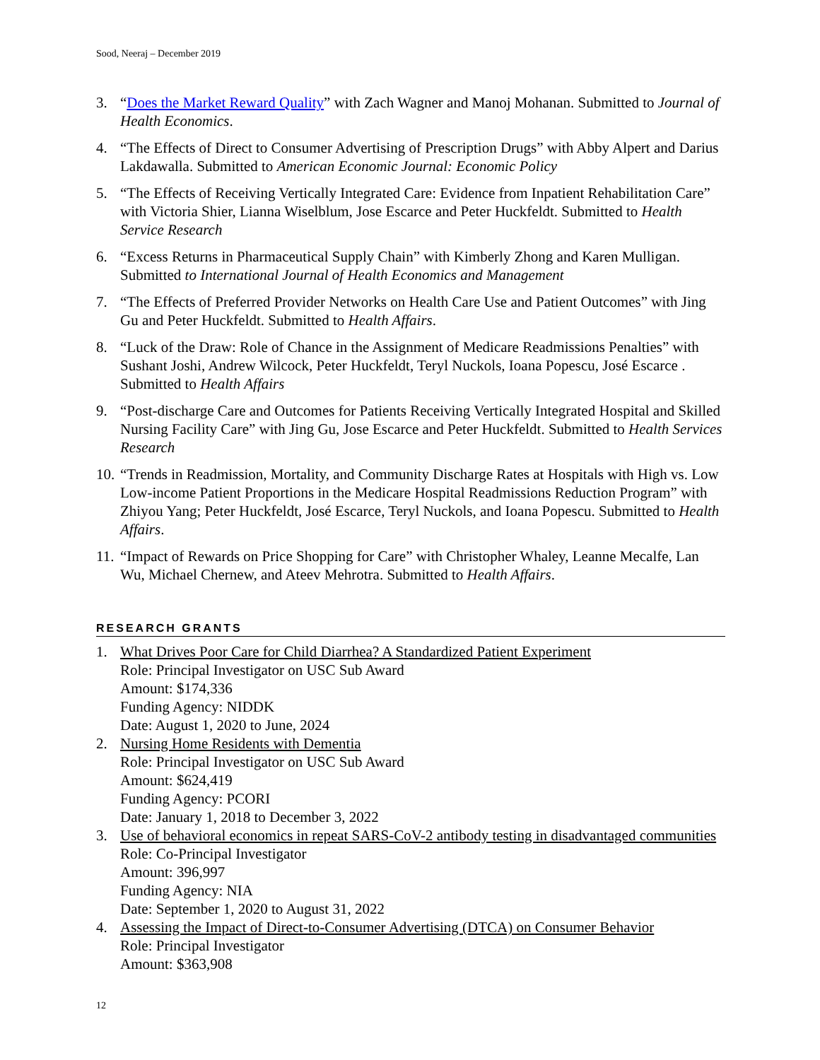Sood, Neeraj – December 2019
3. “Does the Market Reward Quality” with Zach Wagner and Manoj Mohanan. Submitted to Journal of Health Economics.
4. “The Effects of Direct to Consumer Advertising of Prescription Drugs” with Abby Alpert and Darius Lakdawalla. Submitted to American Economic Journal: Economic Policy
5. “The Effects of Receiving Vertically Integrated Care: Evidence from Inpatient Rehabilitation Care” with Victoria Shier, Lianna Wiselblum, Jose Escarce and Peter Huckfeldt. Submitted to Health Service Research
6. “Excess Returns in Pharmaceutical Supply Chain” with Kimberly Zhong and Karen Mulligan. Submitted to International Journal of Health Economics and Management
7. “The Effects of Preferred Provider Networks on Health Care Use and Patient Outcomes” with Jing Gu and Peter Huckfeldt. Submitted to Health Affairs.
8. “Luck of the Draw: Role of Chance in the Assignment of Medicare Readmissions Penalties” with Sushant Joshi, Andrew Wilcock, Peter Huckfeldt, Teryl Nuckols, Ioana Popescu, José Escarce . Submitted to Health Affairs
9. “Post-discharge Care and Outcomes for Patients Receiving Vertically Integrated Hospital and Skilled Nursing Facility Care” with Jing Gu, Jose Escarce and Peter Huckfeldt. Submitted to Health Services Research
10. “Trends in Readmission, Mortality, and Community Discharge Rates at Hospitals with High vs. Low Low-income Patient Proportions in the Medicare Hospital Readmissions Reduction Program” with Zhiyou Yang; Peter Huckfeldt, José Escarce, Teryl Nuckols, and Ioana Popescu. Submitted to Health Affairs.
11. “Impact of Rewards on Price Shopping for Care” with Christopher Whaley, Leanne Mecalfe, Lan Wu, Michael Chernew, and Ateev Mehrotra. Submitted to Health Affairs.
RESEARCH GRANTS
1. What Drives Poor Care for Child Diarrhea? A Standardized Patient Experiment
Role: Principal Investigator on USC Sub Award
Amount: $174,336
Funding Agency: NIDDK
Date: August 1, 2020 to June, 2024
2. Nursing Home Residents with Dementia
Role: Principal Investigator on USC Sub Award
Amount: $624,419
Funding Agency: PCORI
Date: January 1, 2018 to December 3, 2022
3. Use of behavioral economics in repeat SARS-CoV-2 antibody testing in disadvantaged communities
Role: Co-Principal Investigator
Amount: 396,997
Funding Agency: NIA
Date: September 1, 2020 to August 31, 2022
4. Assessing the Impact of Direct-to-Consumer Advertising (DTCA) on Consumer Behavior
Role: Principal Investigator
Amount: $363,908
12